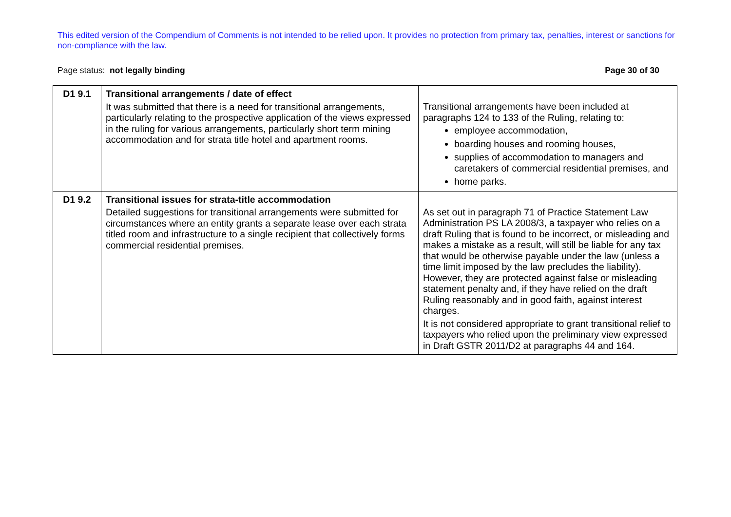This edited version of the Compendium of Comments is not intended to be relied upon. It provides no protection from primary tax, penalties, interest or sanctions for non-compliance with the law.
Page status: not legally binding Page 30 of 30
| D1 9.1 | Transitional arrangements / date of effect It was submitted that there is a need for transitional arrangements, particularly relating to the prospective application of the views expressed in the ruling for various arrangements, particularly short term mining accommodation and for strata title hotel and apartment rooms. | Transitional arrangements have been included at paragraphs 124 to 133 of the Ruling, relating to: employee accommodation, boarding houses and rooming houses, supplies of accommodation to managers and caretakers of commercial residential premises, and home parks. |
| D1 9.2 | Transitional issues for strata-title accommodation Detailed suggestions for transitional arrangements were submitted for circumstances where an entity grants a separate lease over each strata titled room and infrastructure to a single recipient that collectively forms commercial residential premises. | As set out in paragraph 71 of Practice Statement Law Administration PS LA 2008/3, a taxpayer who relies on a draft Ruling that is found to be incorrect, or misleading and makes a mistake as a result, will still be liable for any tax that would be otherwise payable under the law (unless a time limit imposed by the law precludes the liability). However, they are protected against false or misleading statement penalty and, if they have relied on the draft Ruling reasonably and in good faith, against interest charges. It is not considered appropriate to grant transitional relief to taxpayers who relied upon the preliminary view expressed in Draft GSTR 2011/D2 at paragraphs 44 and 164. |